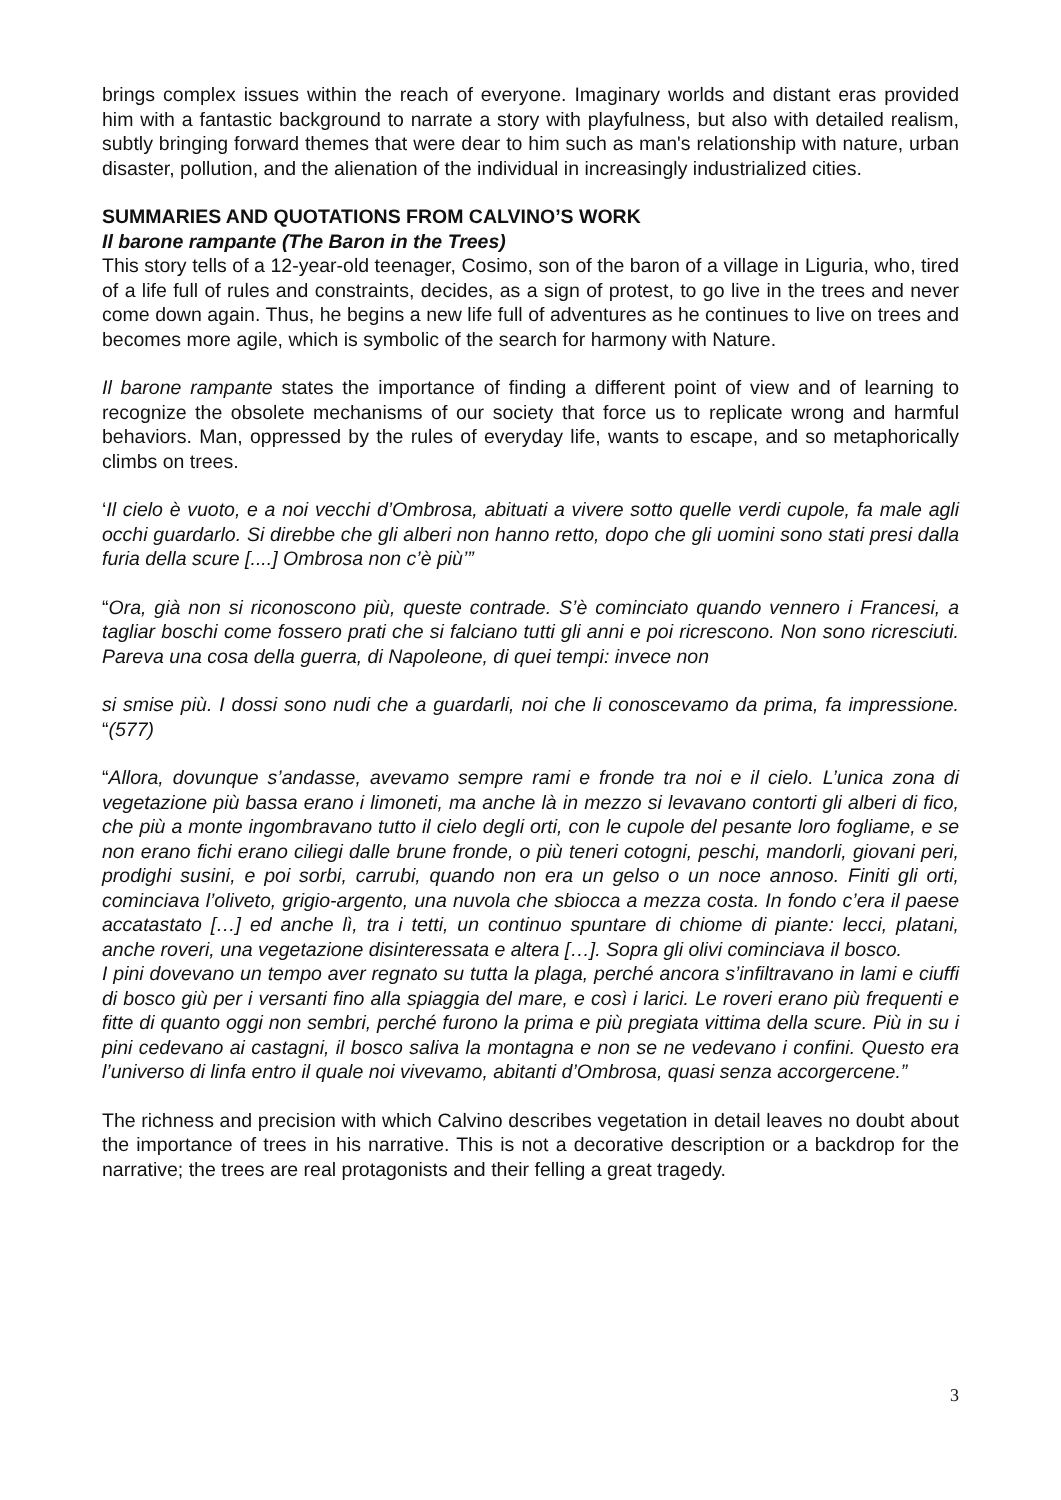brings complex issues within the reach of everyone. Imaginary worlds and distant eras provided him with a fantastic background to narrate a story with playfulness, but also with detailed realism, subtly bringing forward themes that were dear to him such as man's relationship with nature, urban disaster, pollution, and the alienation of the individual in increasingly industrialized cities.
SUMMARIES AND QUOTATIONS FROM CALVINO’S WORK
Il barone rampante (The Baron in the Trees)
This story tells of a 12-year-old teenager, Cosimo, son of the baron of a village in Liguria, who, tired of a life full of rules and constraints, decides, as a sign of protest, to go live in the trees and never come down again. Thus, he begins a new life full of adventures as he continues to live on trees and becomes more agile, which is symbolic of the search for harmony with Nature.
Il barone rampante states the importance of finding a different point of view and of learning to recognize the obsolete mechanisms of our society that force us to replicate wrong and harmful behaviors. Man, oppressed by the rules of everyday life, wants to escape, and so metaphorically climbs on trees.
‘Il cielo è vuoto, e a noi vecchi d’Ombrosa, abituati a vivere sotto quelle verdi cupole, fa male agli occhi guardarlo. Si direbbe che gli alberi non hanno retto, dopo che gli uomini sono stati presi dalla furia della scure [....] Ombrosa non c’è più’”
“Ora, già non si riconoscono più, queste contrade. S’è cominciato quando vennero i Francesi, a tagliar boschi come fossero prati che si falciano tutti gli anni e poi ricrescono. Non sono ricresciuti. Pareva una cosa della guerra, di Napoleone, di quei tempi: invece non
si smise più. I dossi sono nudi che a guardarli, noi che li conoscevamo da prima, fa impressione. “(577)
“Allora, dovunque s’andasse, avevamo sempre rami e fronde tra noi e il cielo. L’unica zona di vegetazione più bassa erano i limoneti, ma anche là in mezzo si levavano contorti gli alberi di fico, che più a monte ingombravano tutto il cielo degli orti, con le cupole del pesante loro fogliame, e se non erano fichi erano ciliegi dalle brune fronde, o più teneri cotogni, peschi, mandorli, giovani peri, prodighi susini, e poi sorbi, carrubi, quando non era un gelso o un noce annoso. Finiti gli orti, cominciava l’oliveto, grigio-argento, una nuvola che sbiocca a mezza costa. In fondo c’era il paese accatastato […] ed anche lì, tra i tetti, un continuo spuntare di chiome di piante: lecci, platani, anche roveri, una vegetazione disinteressata e altera […]. Sopra gli olivi cominciava il bosco.
I pini dovevano un tempo aver regnato su tutta la plaga, perché ancora s’infiltravano in lami e ciuffi di bosco giù per i versanti fino alla spiaggia del mare, e così i larici. Le roveri erano più frequenti e fitte di quanto oggi non sembri, perché furono la prima e più pregiata vittima della scure. Più in su i pini cedevano ai castagni, il bosco saliva la montagna e non se ne vedevano i confini. Questo era l’universo di linfa entro il quale noi vivevamo, abitanti d’Ombrosa, quasi senza accorgercene.”
The richness and precision with which Calvino describes vegetation in detail leaves no doubt about the importance of trees in his narrative. This is not a decorative description or a backdrop for the narrative; the trees are real protagonists and their felling a great tragedy.
3